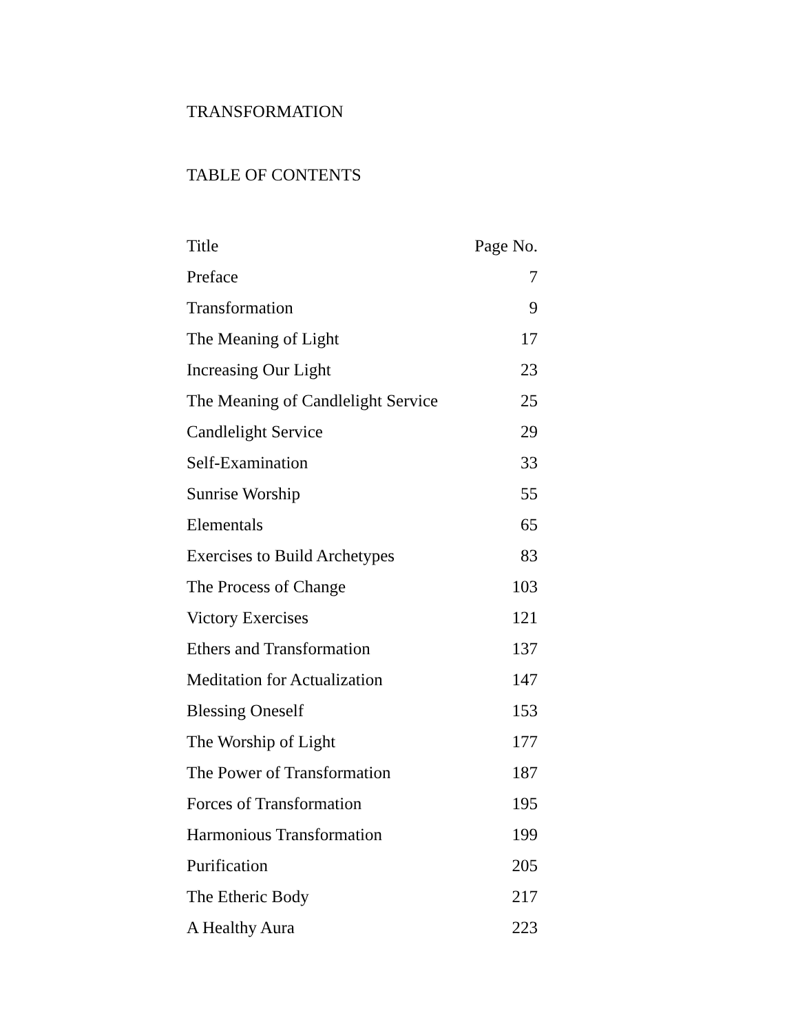TRANSFORMATION
TABLE OF CONTENTS
| Title | Page No. |
| --- | --- |
| Preface | 7 |
| Transformation | 9 |
| The Meaning of Light | 17 |
| Increasing Our Light | 23 |
| The Meaning of Candlelight Service | 25 |
| Candlelight Service | 29 |
| Self-Examination | 33 |
| Sunrise Worship | 55 |
| Elementals | 65 |
| Exercises to Build Archetypes | 83 |
| The Process of Change | 103 |
| Victory Exercises | 121 |
| Ethers and Transformation | 137 |
| Meditation for Actualization | 147 |
| Blessing Oneself | 153 |
| The Worship of Light | 177 |
| The Power of Transformation | 187 |
| Forces of Transformation | 195 |
| Harmonious Transformation | 199 |
| Purification | 205 |
| The Etheric Body | 217 |
| A Healthy Aura | 223 |